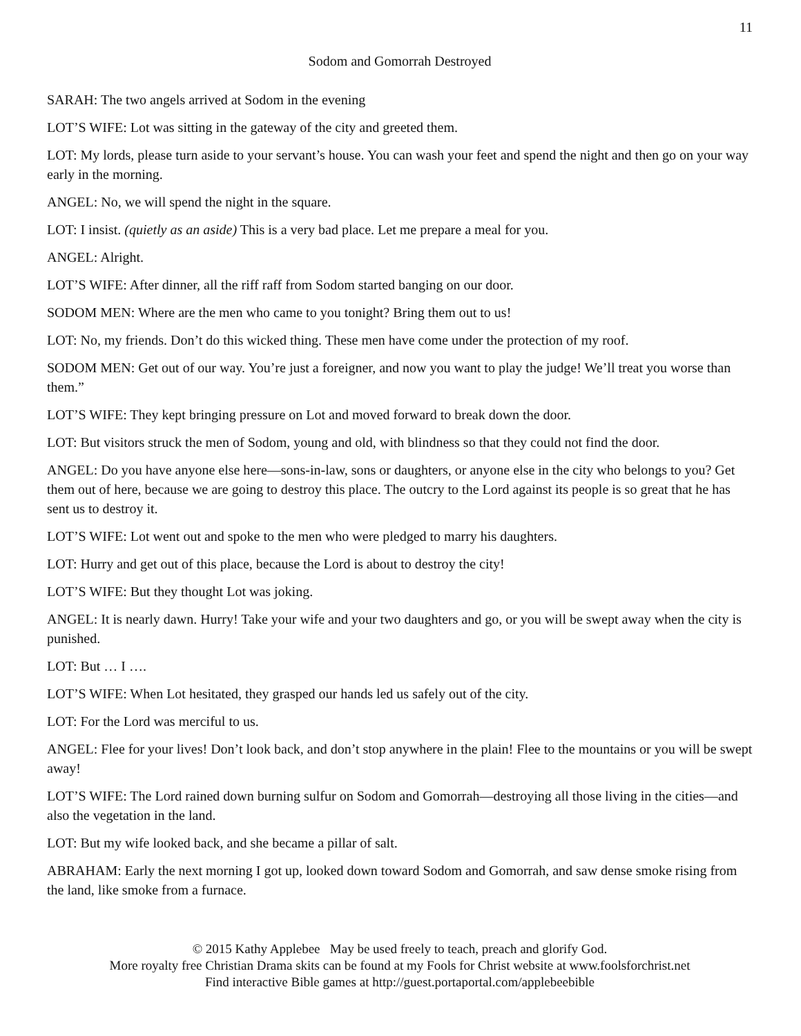11
Sodom and Gomorrah Destroyed
SARAH: The two angels arrived at Sodom in the evening
LOT’S WIFE: Lot was sitting in the gateway of the city and greeted them.
LOT: My lords, please turn aside to your servant’s house. You can wash your feet and spend the night and then go on your way early in the morning.
ANGEL: No, we will spend the night in the square.
LOT: I insist. (quietly as an aside) This is a very bad place. Let me prepare a meal for you.
ANGEL: Alright.
LOT’S WIFE: After dinner, all the riff raff from Sodom started banging on our door.
SODOM MEN: Where are the men who came to you tonight? Bring them out to us!
LOT: No, my friends. Don’t do this wicked thing. These men have come under the protection of my roof.
SODOM MEN: Get out of our way. You’re just a foreigner, and now you want to play the judge! We’ll treat you worse than them.”
LOT’S WIFE: They kept bringing pressure on Lot and moved forward to break down the door.
LOT: But visitors struck the men of Sodom, young and old, with blindness so that they could not find the door.
ANGEL: Do you have anyone else here—sons-in-law, sons or daughters, or anyone else in the city who belongs to you? Get them out of here, because we are going to destroy this place. The outcry to the Lord against its people is so great that he has sent us to destroy it.
LOT’S WIFE: Lot went out and spoke to the men who were pledged to marry his daughters.
LOT: Hurry and get out of this place, because the Lord is about to destroy the city!
LOT’S WIFE: But they thought Lot was joking.
ANGEL: It is nearly dawn. Hurry! Take your wife and your two daughters and go, or you will be swept away when the city is punished.
LOT: But … I ….
LOT’S WIFE: When Lot hesitated, they grasped our hands led us safely out of the city.
LOT: For the Lord was merciful to us.
ANGEL: Flee for your lives! Don’t look back, and don’t stop anywhere in the plain! Flee to the mountains or you will be swept away!
LOT’S WIFE: The Lord rained down burning sulfur on Sodom and Gomorrah—destroying all those living in the cities—and also the vegetation in the land.
LOT: But my wife looked back, and she became a pillar of salt.
ABRAHAM: Early the next morning I got up, looked down toward Sodom and Gomorrah, and saw dense smoke rising from the land, like smoke from a furnace.
© 2015 Kathy Applebee May be used freely to teach, preach and glorify God.
More royalty free Christian Drama skits can be found at my Fools for Christ website at www.foolsforchrist.net
Find interactive Bible games at http://guest.portaportal.com/applebeebible